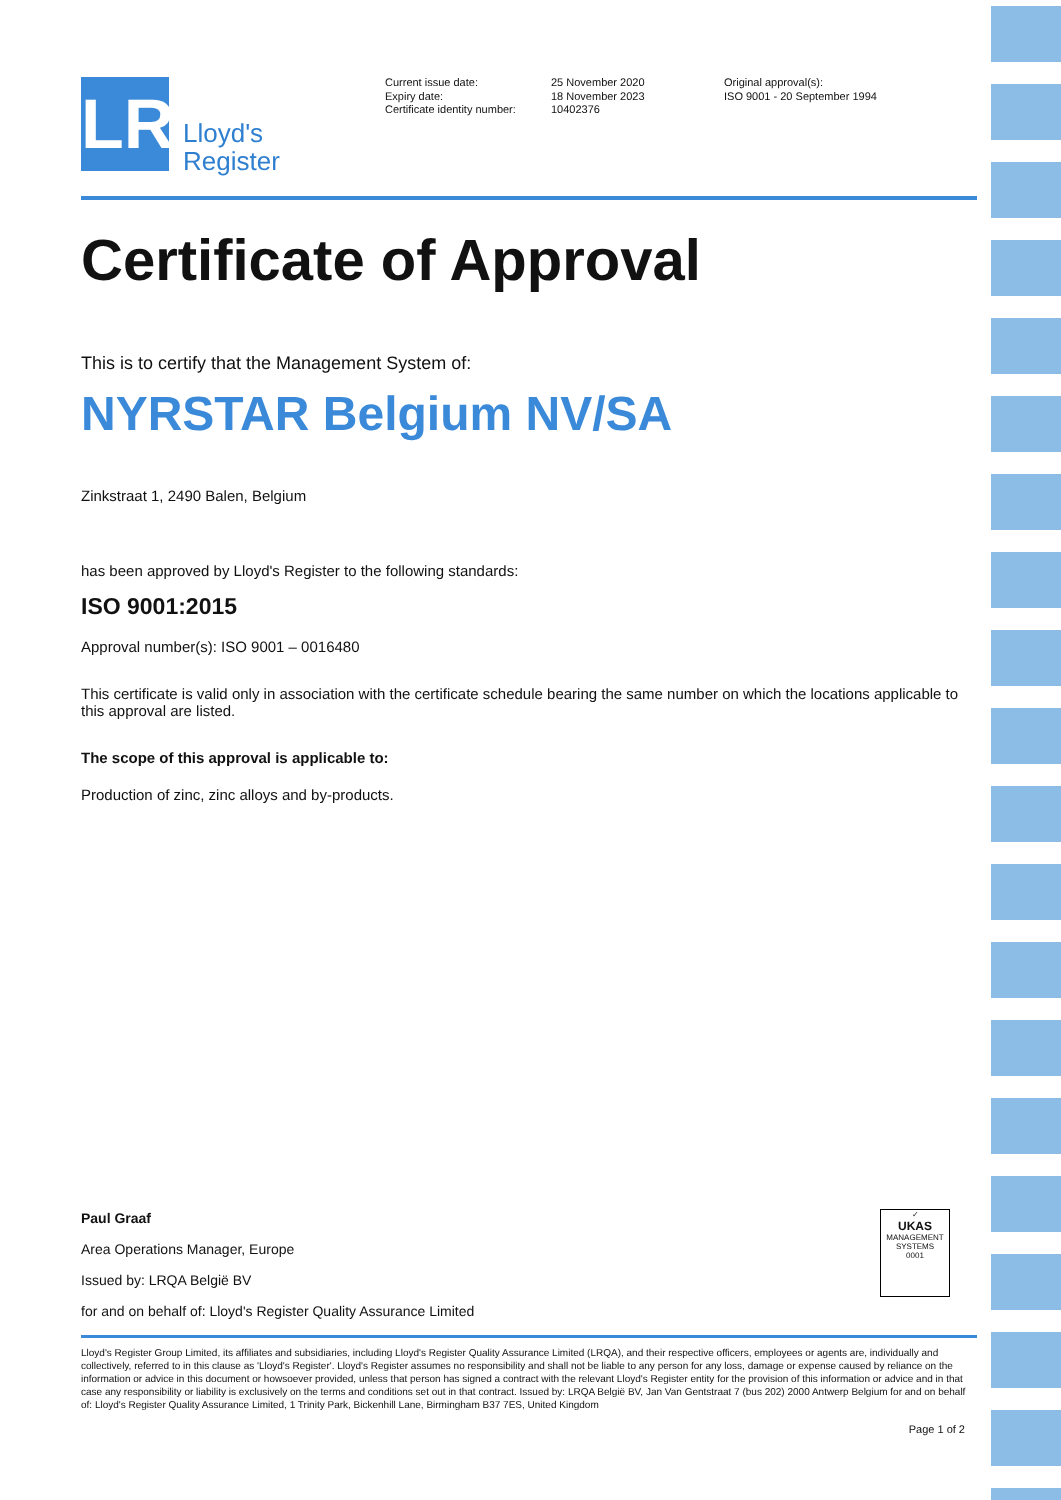LR
Lloyd's
Register
Current issue date:
Expiry date:
Certificate identity number:
25 November 2020
18 November 2023
10402376
Original approval(s):
ISO 9001 - 20 September 1994
Certificate of Approval
This is to certify that the Management System of:
NYRSTAR Belgium NV/SA
Zinkstraat 1, 2490 Balen, Belgium
has been approved by Lloyd's Register to the following standards:
ISO 9001:2015
Approval number(s): ISO 9001 – 0016480
This certificate is valid only in association with the certificate schedule bearing the same number on which the locations applicable to this approval are listed.
The scope of this approval is applicable to:
Production of zinc, zinc alloys and by-products.
Paul Graaf
Area Operations Manager, Europe
Issued by: LRQA België BV
for and on behalf of: Lloyd's Register Quality Assurance Limited
✓
UKAS
MANAGEMENT SYSTEMS
0001
Lloyd's Register Group Limited, its affiliates and subsidiaries, including Lloyd's Register Quality Assurance Limited (LRQA), and their respective officers, employees or agents are, individually and collectively, referred to in this clause as 'Lloyd's Register'. Lloyd's Register assumes no responsibility and shall not be liable to any person for any loss, damage or expense caused by reliance on the information or advice in this document or howsoever provided, unless that person has signed a contract with the relevant Lloyd's Register entity for the provision of this information or advice and in that case any responsibility or liability is exclusively on the terms and conditions set out in that contract. Issued by: LRQA België BV, Jan Van Gentstraat 7 (bus 202) 2000 Antwerp Belgium for and on behalf of: Lloyd's Register Quality Assurance Limited, 1 Trinity Park, Bickenhill Lane, Birmingham B37 7ES, United Kingdom
Page 1 of 2